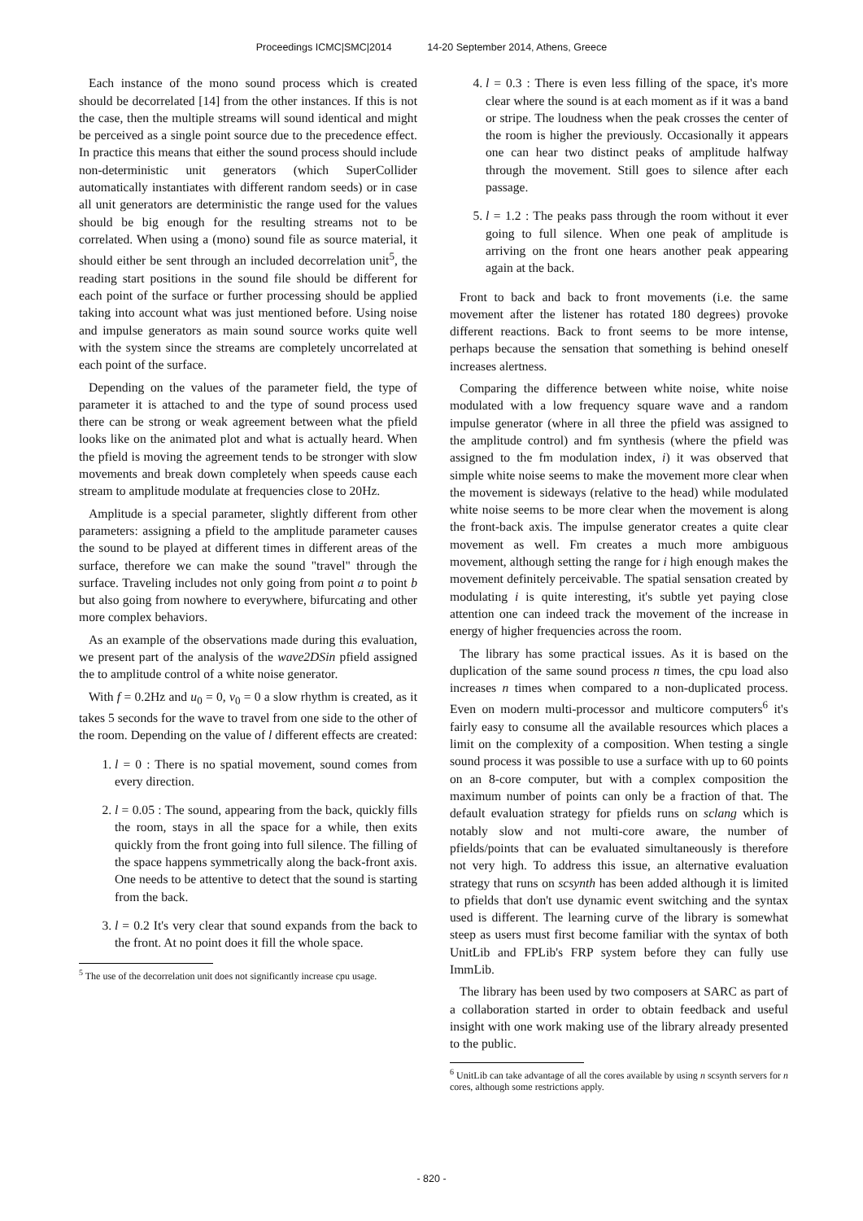Proceedings ICMC|SMC|2014 14-20 September 2014, Athens, Greece
Each instance of the mono sound process which is created should be decorrelated [14] from the other instances. If this is not the case, then the multiple streams will sound identical and might be perceived as a single point source due to the precedence effect. In practice this means that either the sound process should include non-deterministic unit generators (which SuperCollider automatically instantiates with different random seeds) or in case all unit generators are deterministic the range used for the values should be big enough for the resulting streams not to be correlated. When using a (mono) sound file as source material, it should either be sent through an included decorrelation unit<sup>5</sup>, the reading start positions in the sound file should be different for each point of the surface or further processing should be applied taking into account what was just mentioned before. Using noise and impulse generators as main sound source works quite well with the system since the streams are completely uncorrelated at each point of the surface.
Depending on the values of the parameter field, the type of parameter it is attached to and the type of sound process used there can be strong or weak agreement between what the pfield looks like on the animated plot and what is actually heard. When the pfield is moving the agreement tends to be stronger with slow movements and break down completely when speeds cause each stream to amplitude modulate at frequencies close to 20Hz.
Amplitude is a special parameter, slightly different from other parameters: assigning a pfield to the amplitude parameter causes the sound to be played at different times in different areas of the surface, therefore we can make the sound "travel" through the surface. Traveling includes not only going from point a to point b but also going from nowhere to everywhere, bifurcating and other more complex behaviors.
As an example of the observations made during this evaluation, we present part of the analysis of the wave2DSin pfield assigned the to amplitude control of a white noise generator.
With f = 0.2Hz and u<sub>0</sub> = 0, v<sub>0</sub> = 0 a slow rhythm is created, as it takes 5 seconds for the wave to travel from one side to the other of the room. Depending on the value of l different effects are created:
1. l = 0 : There is no spatial movement, sound comes from every direction.
2. l = 0.05 : The sound, appearing from the back, quickly fills the room, stays in all the space for a while, then exits quickly from the front going into full silence. The filling of the space happens symmetrically along the back-front axis. One needs to be attentive to detect that the sound is starting from the back.
3. l = 0.2 It's very clear that sound expands from the back to the front. At no point does it fill the whole space.
<sup>5</sup> The use of the decorrelation unit does not significantly increase cpu usage.
4. l = 0.3 : There is even less filling of the space, it's more clear where the sound is at each moment as if it was a band or stripe. The loudness when the peak crosses the center of the room is higher the previously. Occasionally it appears one can hear two distinct peaks of amplitude halfway through the movement. Still goes to silence after each passage.
5. l = 1.2 : The peaks pass through the room without it ever going to full silence. When one peak of amplitude is arriving on the front one hears another peak appearing again at the back.
Front to back and back to front movements (i.e. the same movement after the listener has rotated 180 degrees) provoke different reactions. Back to front seems to be more intense, perhaps because the sensation that something is behind oneself increases alertness.
Comparing the difference between white noise, white noise modulated with a low frequency square wave and a random impulse generator (where in all three the pfield was assigned to the amplitude control) and fm synthesis (where the pfield was assigned to the fm modulation index, i) it was observed that simple white noise seems to make the movement more clear when the movement is sideways (relative to the head) while modulated white noise seems to be more clear when the movement is along the front-back axis. The impulse generator creates a quite clear movement as well. Fm creates a much more ambiguous movement, although setting the range for i high enough makes the movement definitely perceivable. The spatial sensation created by modulating i is quite interesting, it's subtle yet paying close attention one can indeed track the movement of the increase in energy of higher frequencies across the room.
The library has some practical issues. As it is based on the duplication of the same sound process n times, the cpu load also increases n times when compared to a non-duplicated process. Even on modern multi-processor and multicore computers<sup>6</sup> it's fairly easy to consume all the available resources which places a limit on the complexity of a composition. When testing a single sound process it was possible to use a surface with up to 60 points on an 8-core computer, but with a complex composition the maximum number of points can only be a fraction of that. The default evaluation strategy for pfields runs on sclang which is notably slow and not multi-core aware, the number of pfields/points that can be evaluated simultaneously is therefore not very high. To address this issue, an alternative evaluation strategy that runs on scsynth has been added although it is limited to pfields that don't use dynamic event switching and the syntax used is different. The learning curve of the library is somewhat steep as users must first become familiar with the syntax of both UnitLib and FPLib's FRP system before they can fully use ImmLib.
The library has been used by two composers at SARC as part of a collaboration started in order to obtain feedback and useful insight with one work making use of the library already presented to the public.
<sup>6</sup> UnitLib can take advantage of all the cores available by using n scsynth servers for n cores, although some restrictions apply.
- 820 -